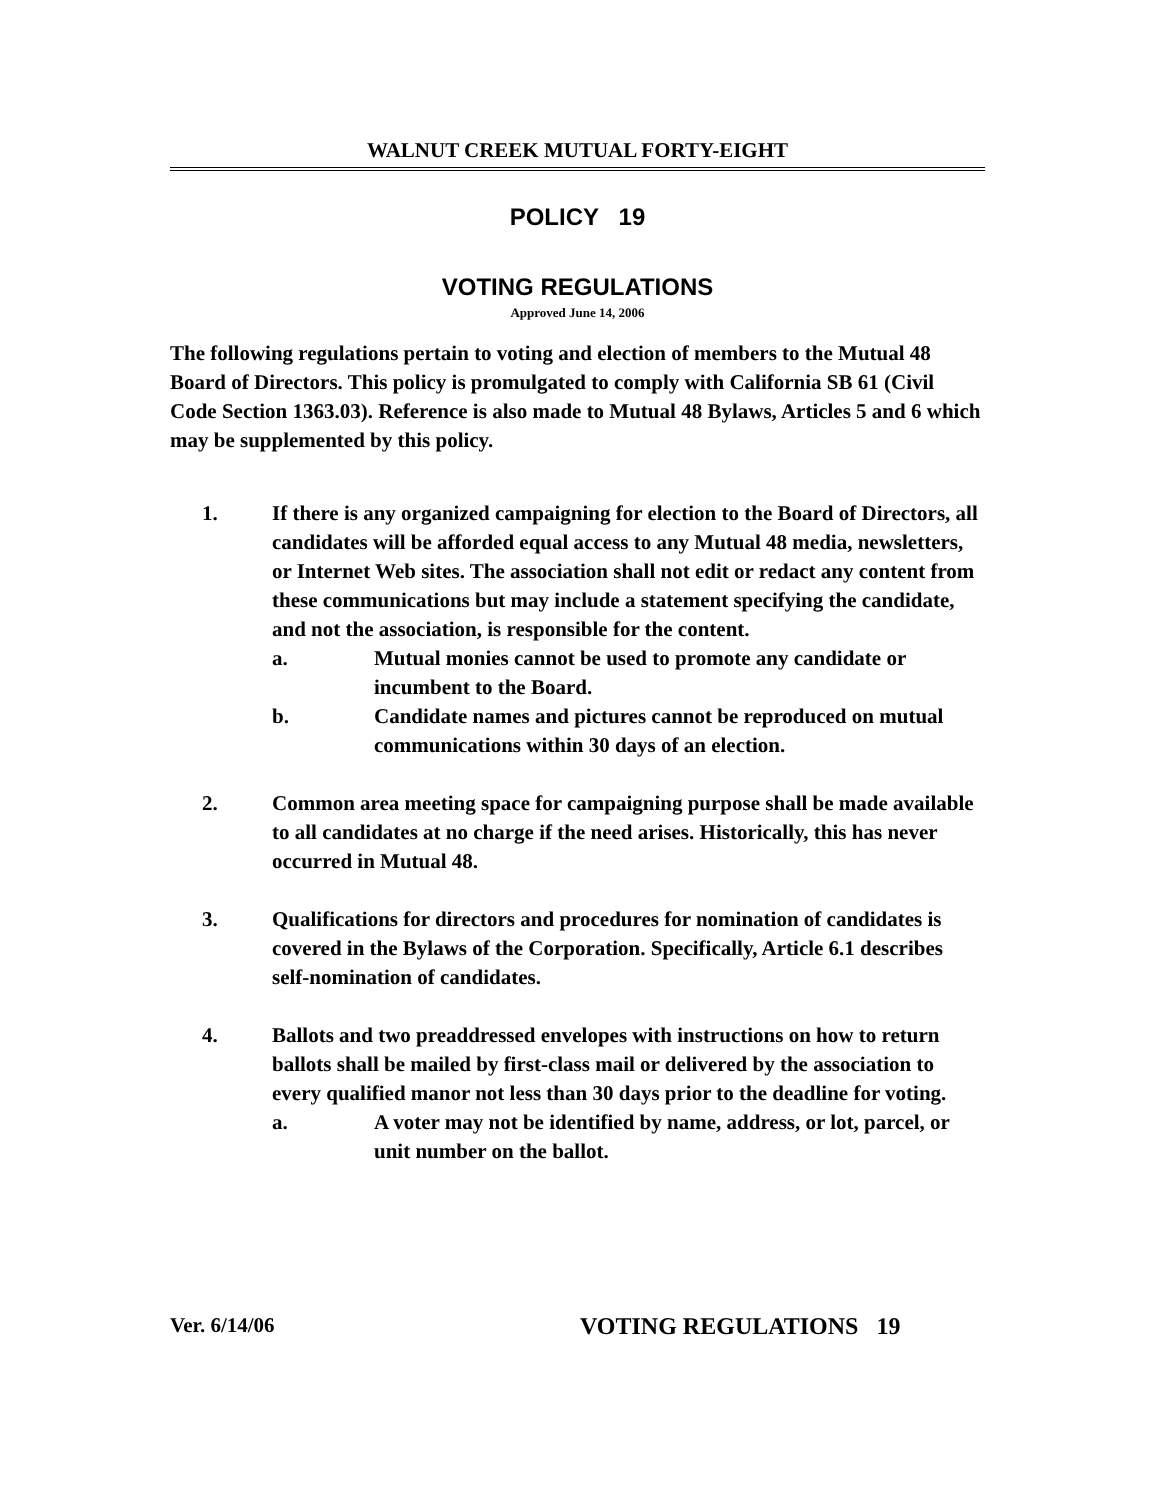WALNUT CREEK MUTUAL FORTY-EIGHT
POLICY 19
VOTING REGULATIONS
Approved June 14, 2006
The following regulations pertain to voting and election of members to the Mutual 48 Board of Directors. This policy is promulgated to comply with California SB 61 (Civil Code Section 1363.03). Reference is also made to Mutual 48 Bylaws, Articles 5 and 6 which may be supplemented by this policy.
1. If there is any organized campaigning for election to the Board of Directors, all candidates will be afforded equal access to any Mutual 48 media, newsletters, or Internet Web sites. The association shall not edit or redact any content from these communications but may include a statement specifying the candidate, and not the association, is responsible for the content.
a. Mutual monies cannot be used to promote any candidate or incumbent to the Board.
b. Candidate names and pictures cannot be reproduced on mutual communications within 30 days of an election.
2. Common area meeting space for campaigning purpose shall be made available to all candidates at no charge if the need arises. Historically, this has never occurred in Mutual 48.
3. Qualifications for directors and procedures for nomination of candidates is covered in the Bylaws of the Corporation. Specifically, Article 6.1 describes self-nomination of candidates.
4. Ballots and two preaddressed envelopes with instructions on how to return ballots shall be mailed by first-class mail or delivered by the association to every qualified manor not less than 30 days prior to the deadline for voting.
a. A voter may not be identified by name, address, or lot, parcel, or unit number on the ballot.
Ver. 6/14/06 VOTING REGULATIONS 19